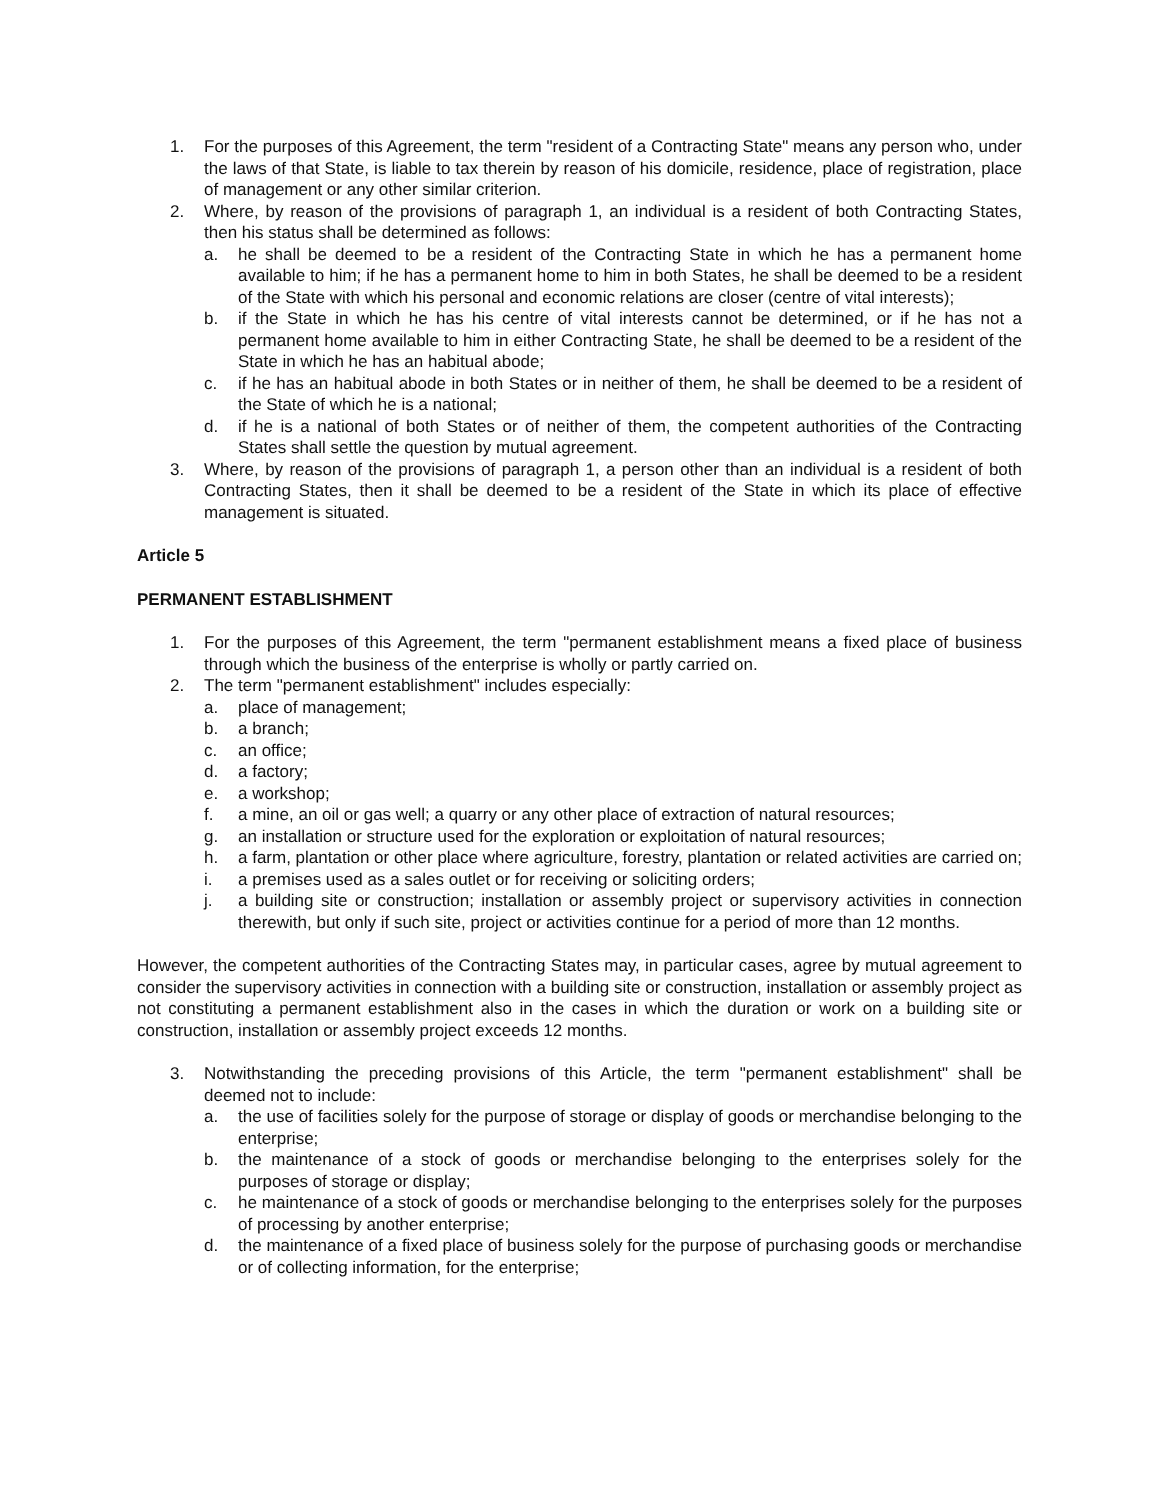1. For the purposes of this Agreement, the term "resident of a Contracting State" means any person who, under the laws of that State, is liable to tax therein by reason of his domicile, residence, place of registration, place of management or any other similar criterion.
2. Where, by reason of the provisions of paragraph 1, an individual is a resident of both Contracting States, then his status shall be determined as follows:
a. he shall be deemed to be a resident of the Contracting State in which he has a permanent home available to him; if he has a permanent home to him in both States, he shall be deemed to be a resident of the State with which his personal and economic relations are closer (centre of vital interests);
b. if the State in which he has his centre of vital interests cannot be determined, or if he has not a permanent home available to him in either Contracting State, he shall be deemed to be a resident of the State in which he has an habitual abode;
c. if he has an habitual abode in both States or in neither of them, he shall be deemed to be a resident of the State of which he is a national;
d. if he is a national of both States or of neither of them, the competent authorities of the Contracting States shall settle the question by mutual agreement.
3. Where, by reason of the provisions of paragraph 1, a person other than an individual is a resident of both Contracting States, then it shall be deemed to be a resident of the State in which its place of effective management is situated.
Article 5
PERMANENT ESTABLISHMENT
1. For the purposes of this Agreement, the term "permanent establishment means a fixed place of business through which the business of the enterprise is wholly or partly carried on.
2. The term "permanent establishment" includes especially:
a. place of management;
b. a branch;
c. an office;
d. a factory;
e. a workshop;
f. a mine, an oil or gas well; a quarry or any other place of extraction of natural resources;
g. an installation or structure used for the exploration or exploitation of natural resources;
h. a farm, plantation or other place where agriculture, forestry, plantation or related activities are carried on;
i. a premises used as a sales outlet or for receiving or soliciting orders;
j. a building site or construction; installation or assembly project or supervisory activities in connection therewith, but only if such site, project or activities continue for a period of more than 12 months.
However, the competent authorities of the Contracting States may, in particular cases, agree by mutual agreement to consider the supervisory activities in connection with a building site or construction, installation or assembly project as not constituting a permanent establishment also in the cases in which the duration or work on a building site or construction, installation or assembly project exceeds 12 months.
3. Notwithstanding the preceding provisions of this Article, the term "permanent establishment" shall be deemed not to include:
a. the use of facilities solely for the purpose of storage or display of goods or merchandise belonging to the enterprise;
b. the maintenance of a stock of goods or merchandise belonging to the enterprises solely for the purposes of storage or display;
c. he maintenance of a stock of goods or merchandise belonging to the enterprises solely for the purposes of processing by another enterprise;
d. the maintenance of a fixed place of business solely for the purpose of purchasing goods or merchandise or of collecting information, for the enterprise;